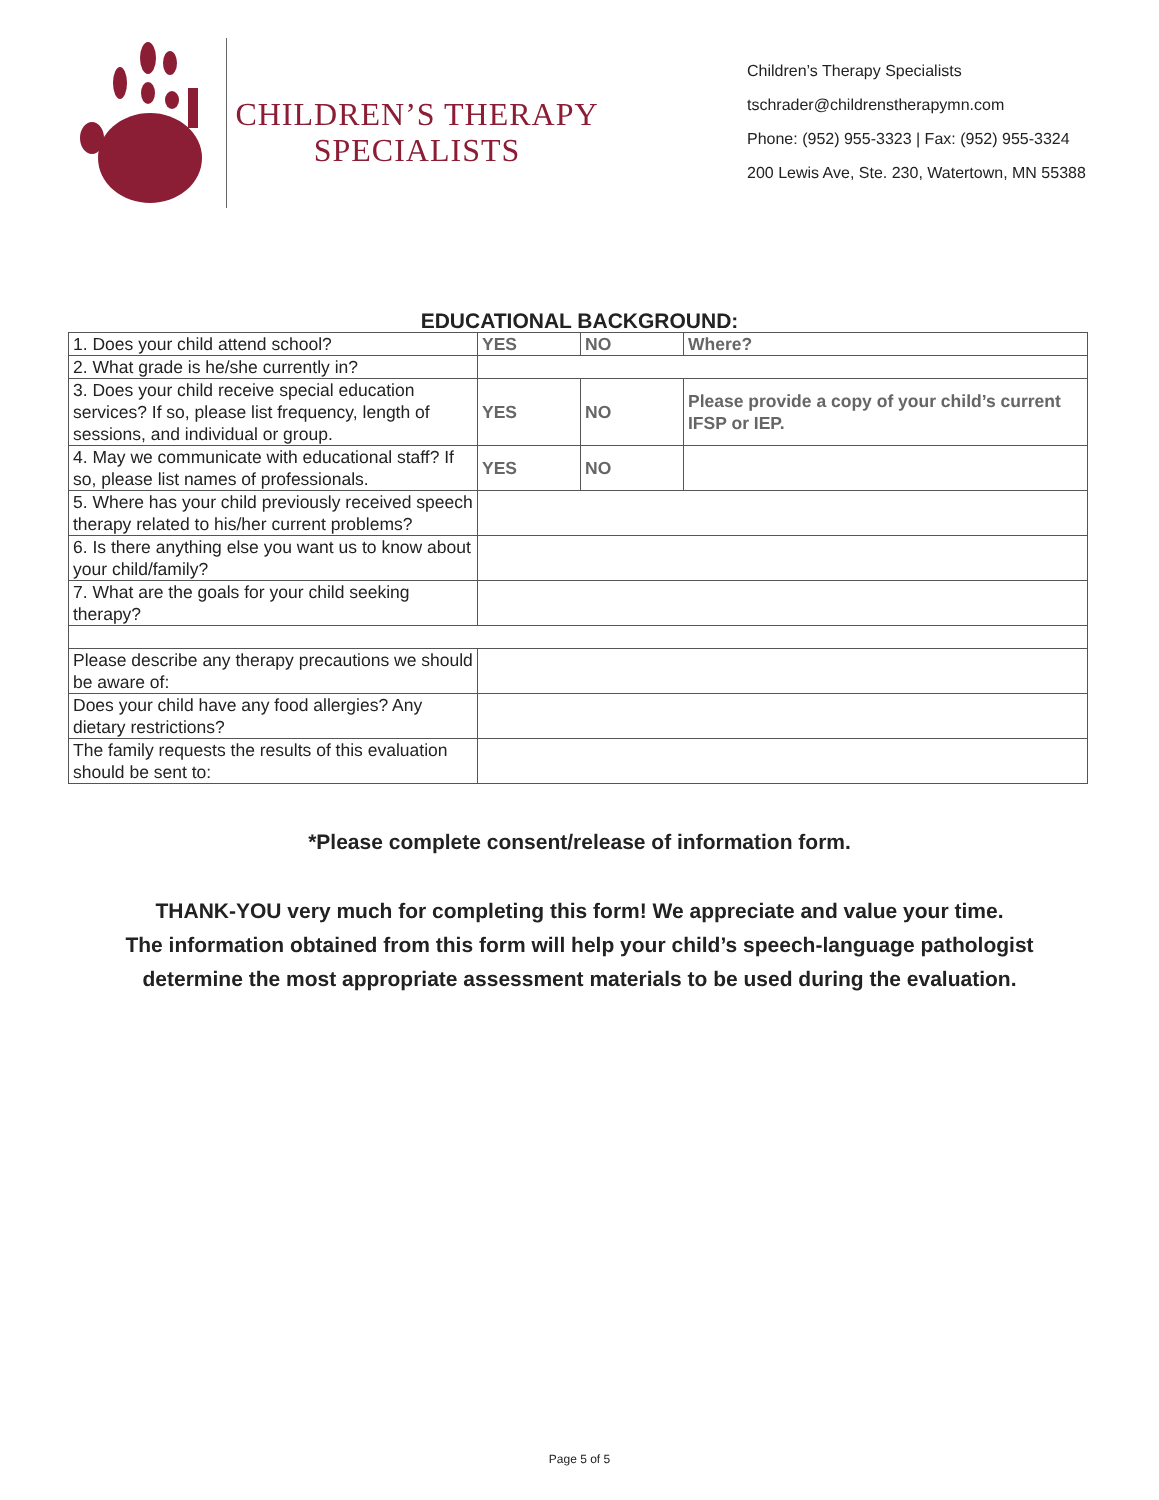CHILDREN’S THERAPY
SPECIALISTS
Children’s Therapy Specialists
tschrader@childrenstherapymn.com
Phone: (952) 955-3323 | Fax: (952) 955-3324
200 Lewis Ave, Ste. 230, Watertown, MN 55388
EDUCATIONAL BACKGROUND:
| 1. Does your child attend school? | YES | NO | Where? |
| 2. What grade is he/she currently in? | | | |
| 3. Does your child receive special education services? If so, please list frequency, length of sessions, and individual or group. | YES | NO | Please provide a copy of your child’s current IFSP or IEP. |
| 4. May we communicate with educational staff? If so, please list names of professionals. | YES | NO | |
| 5. Where has your child previously received speech therapy related to his/her current problems? | | | |
| 6. Is there anything else you want us to know about your child/family? | | | |
| 7. What are the goals for your child seeking therapy? | | | |
| Please describe any therapy precautions we should be aware of: | | | |
| Does your child have any food allergies? Any dietary restrictions? | | | |
| The family requests the results of this evaluation should be sent to: | | | |
*Please complete consent/release of information form.
THANK-YOU very much for completing this form! We appreciate and value your time.
The information obtained from this form will help your child’s speech-language pathologist
determine the most appropriate assessment materials to be used during the evaluation.
Page 5 of 5